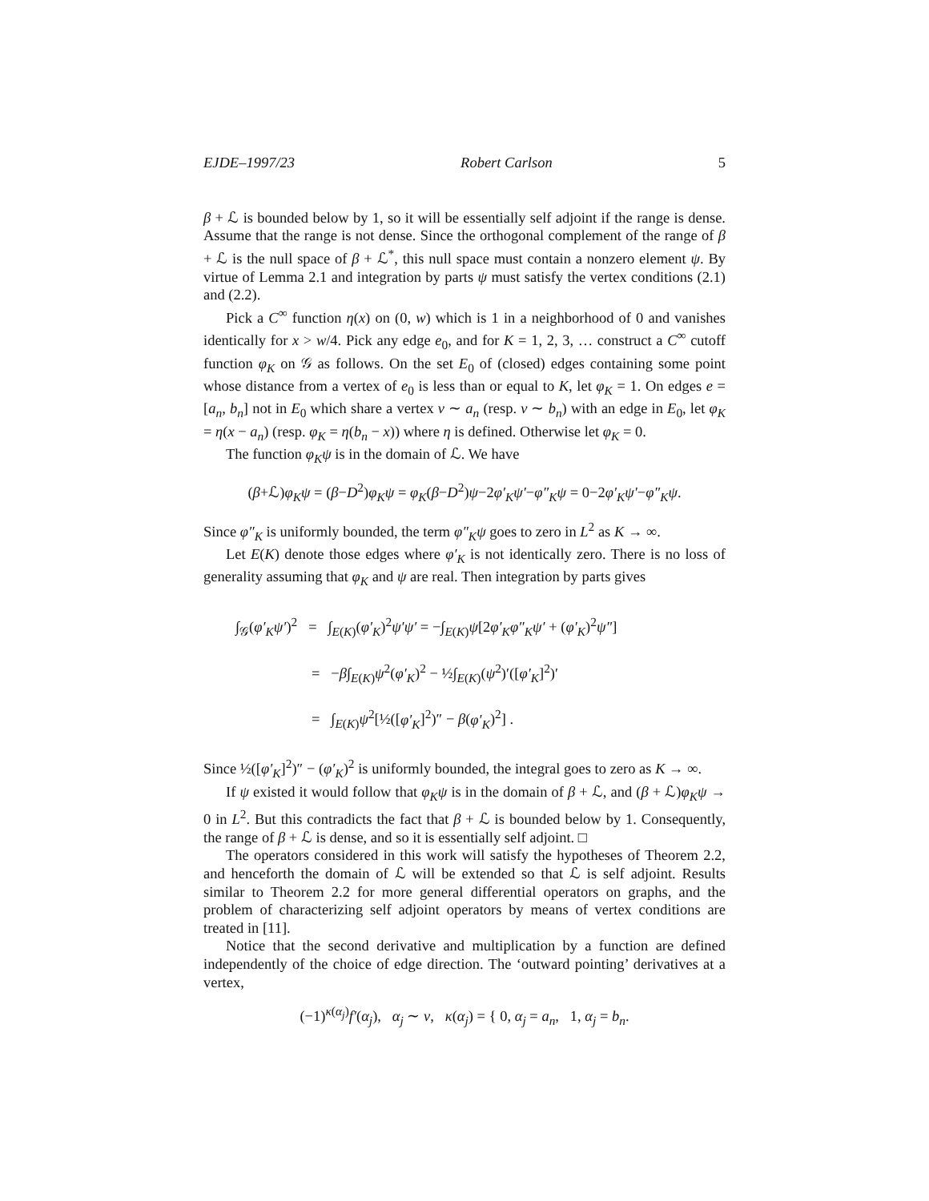EJDE–1997/23 Robert Carlson 5
β + ℒ is bounded below by 1, so it will be essentially self adjoint if the range is dense. Assume that the range is not dense. Since the orthogonal complement of the range of β + ℒ is the null space of β + ℒ<sup>*</sup>, this null space must contain a nonzero element ψ. By virtue of Lemma 2.1 and integration by parts ψ must satisfy the vertex conditions (2.1) and (2.2).
Pick a C<sup>∞</sup> function η(x) on (0, w) which is 1 in a neighborhood of 0 and vanishes identically for x > w/4. Pick any edge e<sub>0</sub>, and for K = 1, 2, 3, … construct a C<sup>∞</sup> cutoff function φ<sub>K</sub> on 𝒢 as follows. On the set E<sub>0</sub> of (closed) edges containing some point whose distance from a vertex of e<sub>0</sub> is less than or equal to K, let φ<sub>K</sub> = 1. On edges e = [a<sub>n</sub>, b<sub>n</sub>] not in E<sub>0</sub> which share a vertex v ∼ a<sub>n</sub> (resp. v ∼ b<sub>n</sub>) with an edge in E<sub>0</sub>, let φ<sub>K</sub> = η(x − a<sub>n</sub>) (resp. φ<sub>K</sub> = η(b<sub>n</sub> − x)) where η is defined. Otherwise let φ<sub>K</sub> = 0.
The function φ<sub>K</sub>ψ is in the domain of ℒ. We have
(β+ℒ)φ<sub>K</sub>ψ = (β−D<sup>2</sup>)φ<sub>K</sub>ψ = φ<sub>K</sub>(β−D<sup>2</sup>)ψ−2φ′<sub>K</sub>ψ′−φ″<sub>K</sub>ψ = 0−2φ′<sub>K</sub>ψ′−φ″<sub>K</sub>ψ.
Since φ″<sub>K</sub> is uniformly bounded, the term φ″<sub>K</sub>ψ goes to zero in L<sup>2</sup> as K → ∞.
Let E(K) denote those edges where φ′<sub>K</sub> is not identically zero. There is no loss of generality assuming that φ<sub>K</sub> and ψ are real. Then integration by parts gives
∫<sub>𝒢</sub>(φ′<sub>K</sub>ψ′)<sup>2</sup> = ∫<sub>E(K)</sub>(φ′<sub>K</sub>)<sup>2</sup>ψ′ψ′ = −∫<sub>E(K)</sub>ψ[2φ′<sub>K</sub>φ″<sub>K</sub>ψ′ + (φ′<sub>K</sub>)<sup>2</sup>ψ″]
= −β∫<sub>E(K)</sub>ψ<sup>2</sup>(φ′<sub>K</sub>)<sup>2</sup> − ½∫<sub>E(K)</sub>(ψ<sup>2</sup>)′([φ′<sub>K</sub>]<sup>2</sup>)′
= ∫<sub>E(K)</sub>ψ<sup>2</sup>[½([φ′<sub>K</sub>]<sup>2</sup>)″ − β(φ′<sub>K</sub>)<sup>2</sup>] .
Since ½([φ′<sub>K</sub>]<sup>2</sup>)″ − (φ′<sub>K</sub>)<sup>2</sup> is uniformly bounded, the integral goes to zero as K → ∞.
If ψ existed it would follow that φ<sub>K</sub>ψ is in the domain of β + ℒ, and (β + ℒ)φ<sub>K</sub>ψ → 0 in L<sup>2</sup>. But this contradicts the fact that β + ℒ is bounded below by 1. Consequently, the range of β + ℒ is dense, and so it is essentially self adjoint. □
The operators considered in this work will satisfy the hypotheses of Theorem 2.2, and henceforth the domain of ℒ will be extended so that ℒ is self adjoint. Results similar to Theorem 2.2 for more general differential operators on graphs, and the problem of characterizing self adjoint operators by means of vertex conditions are treated in [11].
Notice that the second derivative and multiplication by a function are defined independently of the choice of edge direction. The ‘outward pointing’ derivatives at a vertex,
(−1)<sup>κ(α<sub>j</sub>)</sup>f′(α<sub>j</sub>), α<sub>j</sub> ∼ v, κ(α<sub>j</sub>) = { 0, α<sub>j</sub> = a<sub>n</sub>, 1, α<sub>j</sub> = b<sub>n</sub>.